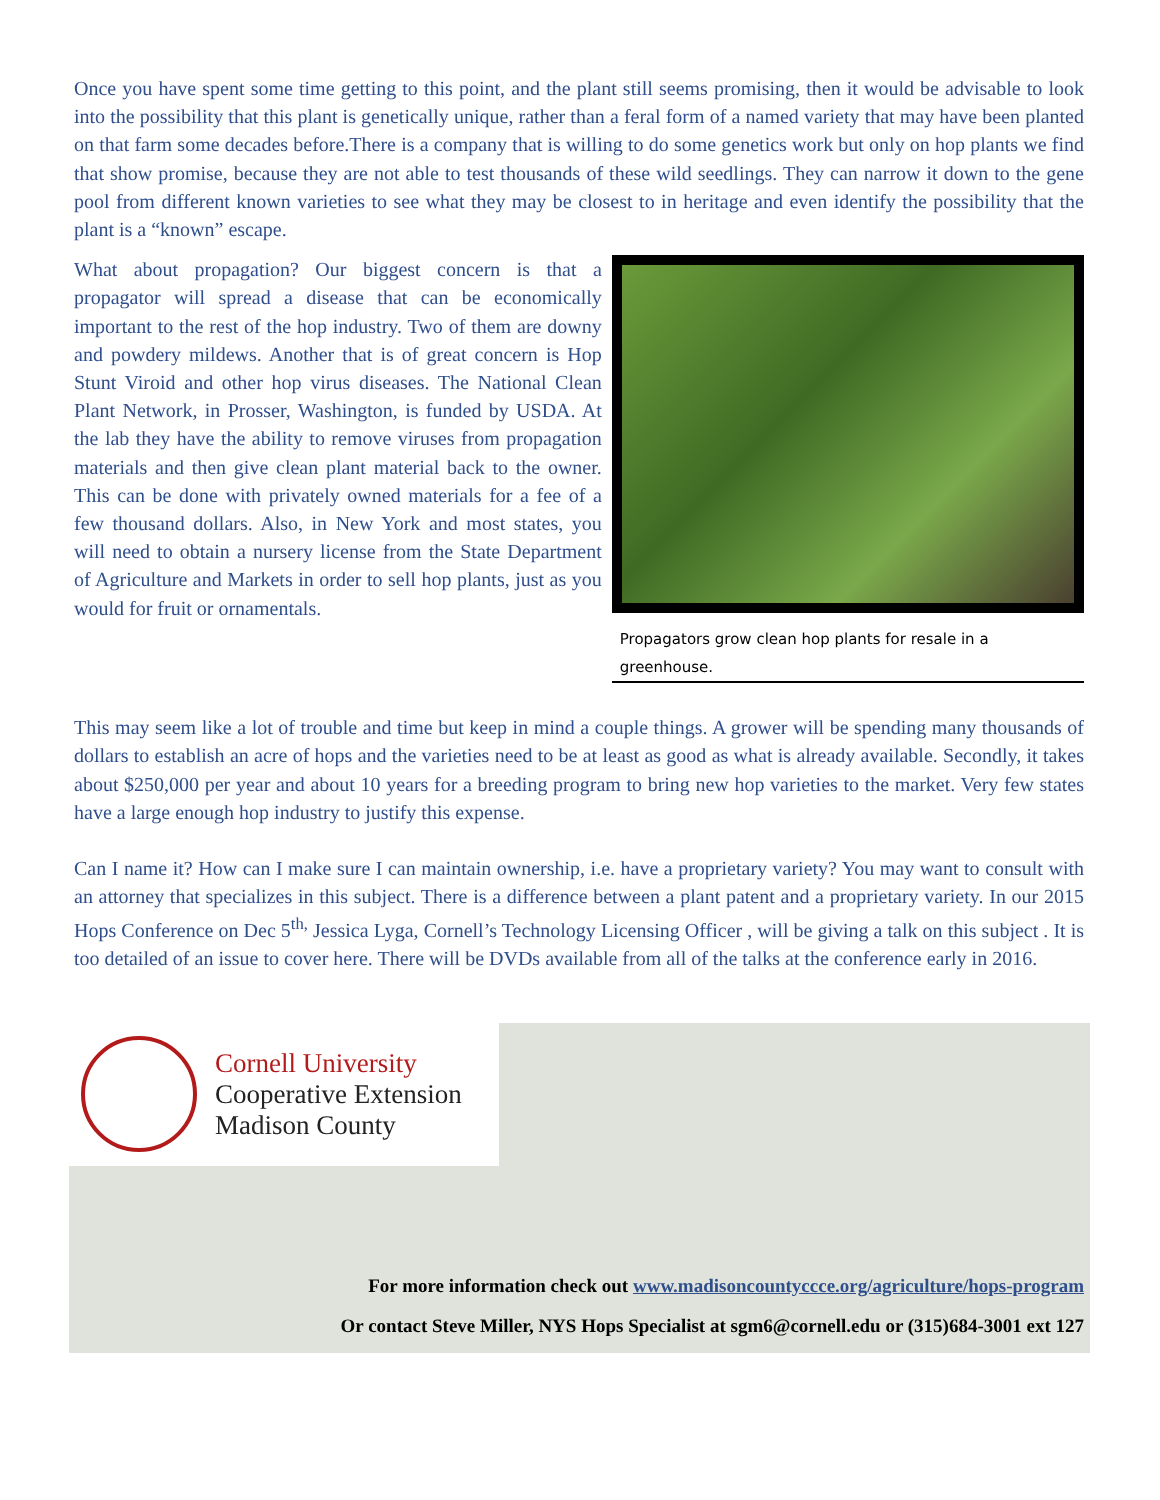Once you have spent some time getting to this point, and the plant still seems promising, then it would be advisable to look into the possibility that this plant is genetically unique, rather than a feral form of a named variety that may have been planted on that farm some decades before.There is a company that is willing to do some genetics work but only on hop plants we find that show promise, because they are not able to test thousands of these wild seedlings. They can narrow it down to the gene pool from different known varieties to see what they may be closest to in heritage and even identify the possibility that the plant is a “known” escape.
What about propagation? Our biggest concern is that a propagator will spread a disease that can be economically important to the rest of the hop industry. Two of them are downy and powdery mildews. Another that is of great concern is Hop Stunt Viroid and other hop virus diseases. The National Clean Plant Network, in Prosser, Washington, is funded by USDA. At the lab they have the ability to remove viruses from propagation materials and then give clean plant material back to the owner. This can be done with privately owned materials for a fee of a few thousand dollars. Also, in New York and most states, you will need to obtain a nursery license from the State Department of Agriculture and Markets in order to sell hop plants, just as you would for fruit or ornamentals.
Propagators grow clean hop plants for resale in a greenhouse.
This may seem like a lot of trouble and time but keep in mind a couple things. A grower will be spending many thousands of dollars to establish an acre of hops and the varieties need to be at least as good as what is already available. Secondly, it takes about $250,000 per year and about 10 years for a breeding program to bring new hop varieties to the market. Very few states have a large enough hop industry to justify this expense.
Can I name it? How can I make sure I can maintain ownership, i.e. have a proprietary variety? You may want to consult with an attorney that specializes in this subject. There is a difference between a plant patent and a proprietary variety. In our 2015 Hops Conference on Dec 5<sup>th,</sup> Jessica Lyga, Cornell’s Technology Licensing Officer , will be giving a talk on this subject . It is too detailed of an issue to cover here. There will be DVDs available from all of the talks at the conference early in 2016.
Cornell University
Cooperative Extension
Madison County
For more information check out www.madisoncountyccce.org/agriculture/hops-program
Or contact Steve Miller, NYS Hops Specialist at sgm6@cornell.edu or (315)684-3001 ext 127